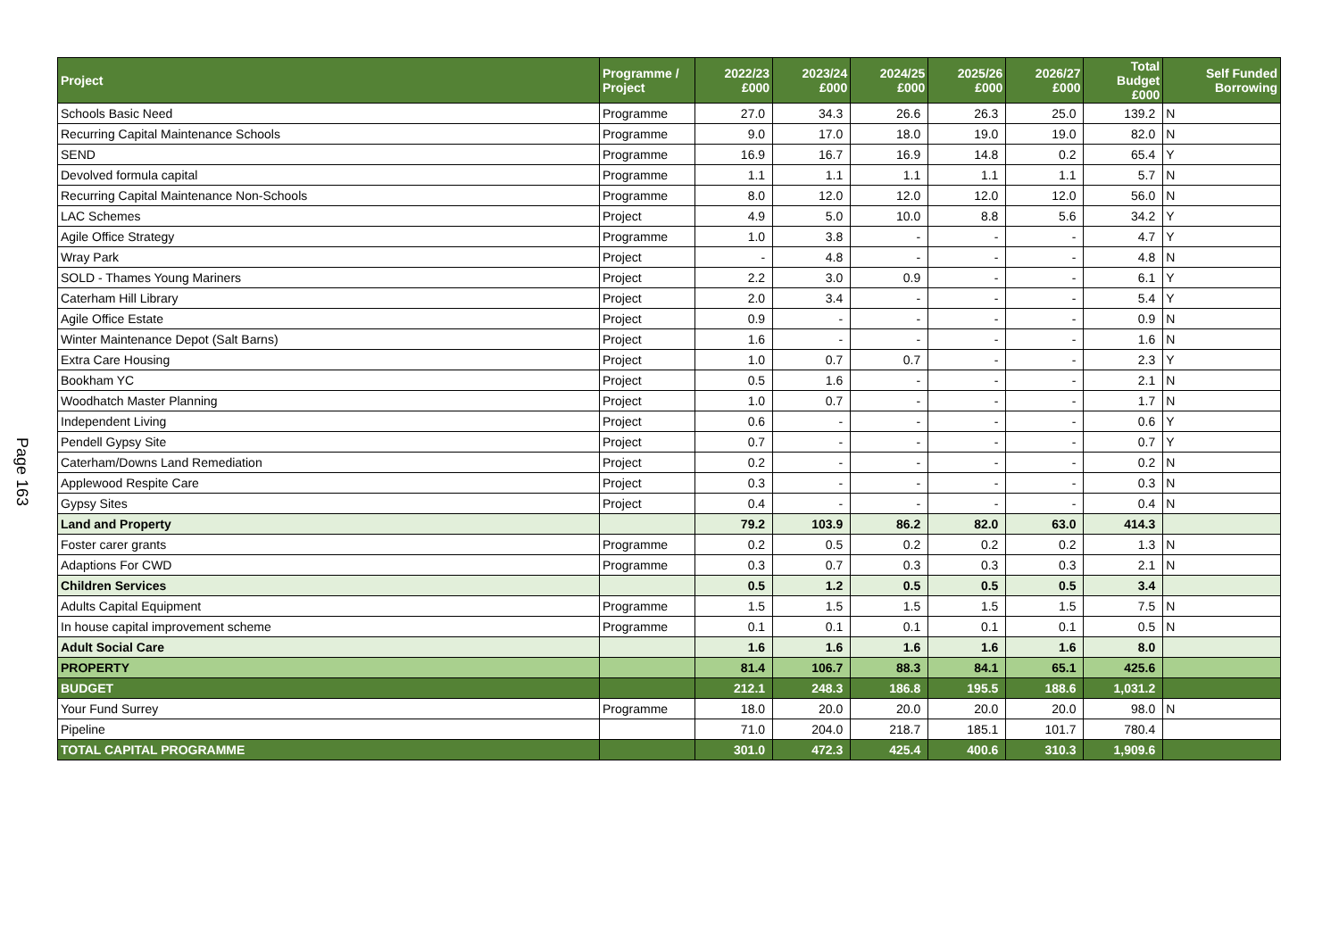Page 163
| Project | Programme / Project | 2022/23 £000 | 2023/24 £000 | 2024/25 £000 | 2025/26 £000 | 2026/27 £000 | Total Budget £000 | Self Funded Borrowing |
| --- | --- | --- | --- | --- | --- | --- | --- | --- |
| Schools Basic Need | Programme | 27.0 | 34.3 | 26.6 | 26.3 | 25.0 | 139.2 | N |
| Recurring Capital Maintenance Schools | Programme | 9.0 | 17.0 | 18.0 | 19.0 | 19.0 | 82.0 | N |
| SEND | Programme | 16.9 | 16.7 | 16.9 | 14.8 | 0.2 | 65.4 | Y |
| Devolved formula capital | Programme | 1.1 | 1.1 | 1.1 | 1.1 | 1.1 | 5.7 | N |
| Recurring Capital Maintenance Non-Schools | Programme | 8.0 | 12.0 | 12.0 | 12.0 | 12.0 | 56.0 | N |
| LAC Schemes | Project | 4.9 | 5.0 | 10.0 | 8.8 | 5.6 | 34.2 | Y |
| Agile Office Strategy | Programme | 1.0 | 3.8 | - | - | - | 4.7 | Y |
| Wray Park | Project | - | 4.8 | - | - | - | 4.8 | N |
| SOLD - Thames Young Mariners | Project | 2.2 | 3.0 | 0.9 | - | - | 6.1 | Y |
| Caterham Hill Library | Project | 2.0 | 3.4 | - | - | - | 5.4 | Y |
| Agile Office Estate | Project | 0.9 | - | - | - | - | 0.9 | N |
| Winter Maintenance Depot (Salt Barns) | Project | 1.6 | - | - | - | - | 1.6 | N |
| Extra Care Housing | Project | 1.0 | 0.7 | 0.7 | - | - | 2.3 | Y |
| Bookham YC | Project | 0.5 | 1.6 | - | - | - | 2.1 | N |
| Woodhatch Master Planning | Project | 1.0 | 0.7 | - | - | - | 1.7 | N |
| Independent Living | Project | 0.6 | - | - | - | - | 0.6 | Y |
| Pendell Gypsy Site | Project | 0.7 | - | - | - | - | 0.7 | Y |
| Caterham/Downs Land Remediation | Project | 0.2 | - | - | - | - | 0.2 | N |
| Applewood Respite Care | Project | 0.3 | - | - | - | - | 0.3 | N |
| Gypsy Sites | Project | 0.4 | - | - | - | - | 0.4 | N |
| Land and Property | | 79.2 | 103.9 | 86.2 | 82.0 | 63.0 | 414.3 | |
| Foster carer grants | Programme | 0.2 | 0.5 | 0.2 | 0.2 | 0.2 | 1.3 | N |
| Adaptions For CWD | Programme | 0.3 | 0.7 | 0.3 | 0.3 | 0.3 | 2.1 | N |
| Children Services | | 0.5 | 1.2 | 0.5 | 0.5 | 0.5 | 3.4 | |
| Adults Capital Equipment | Programme | 1.5 | 1.5 | 1.5 | 1.5 | 1.5 | 7.5 | N |
| In house capital improvement scheme | Programme | 0.1 | 0.1 | 0.1 | 0.1 | 0.1 | 0.5 | N |
| Adult Social Care | | 1.6 | 1.6 | 1.6 | 1.6 | 1.6 | 8.0 | |
| PROPERTY | | 81.4 | 106.7 | 88.3 | 84.1 | 65.1 | 425.6 | |
| BUDGET | | 212.1 | 248.3 | 186.8 | 195.5 | 188.6 | 1,031.2 | |
| Your Fund Surrey | Programme | 18.0 | 20.0 | 20.0 | 20.0 | 20.0 | 98.0 | N |
| Pipeline | | 71.0 | 204.0 | 218.7 | 185.1 | 101.7 | 780.4 | |
| TOTAL CAPITAL PROGRAMME | | 301.0 | 472.3 | 425.4 | 400.6 | 310.3 | 1,909.6 | |